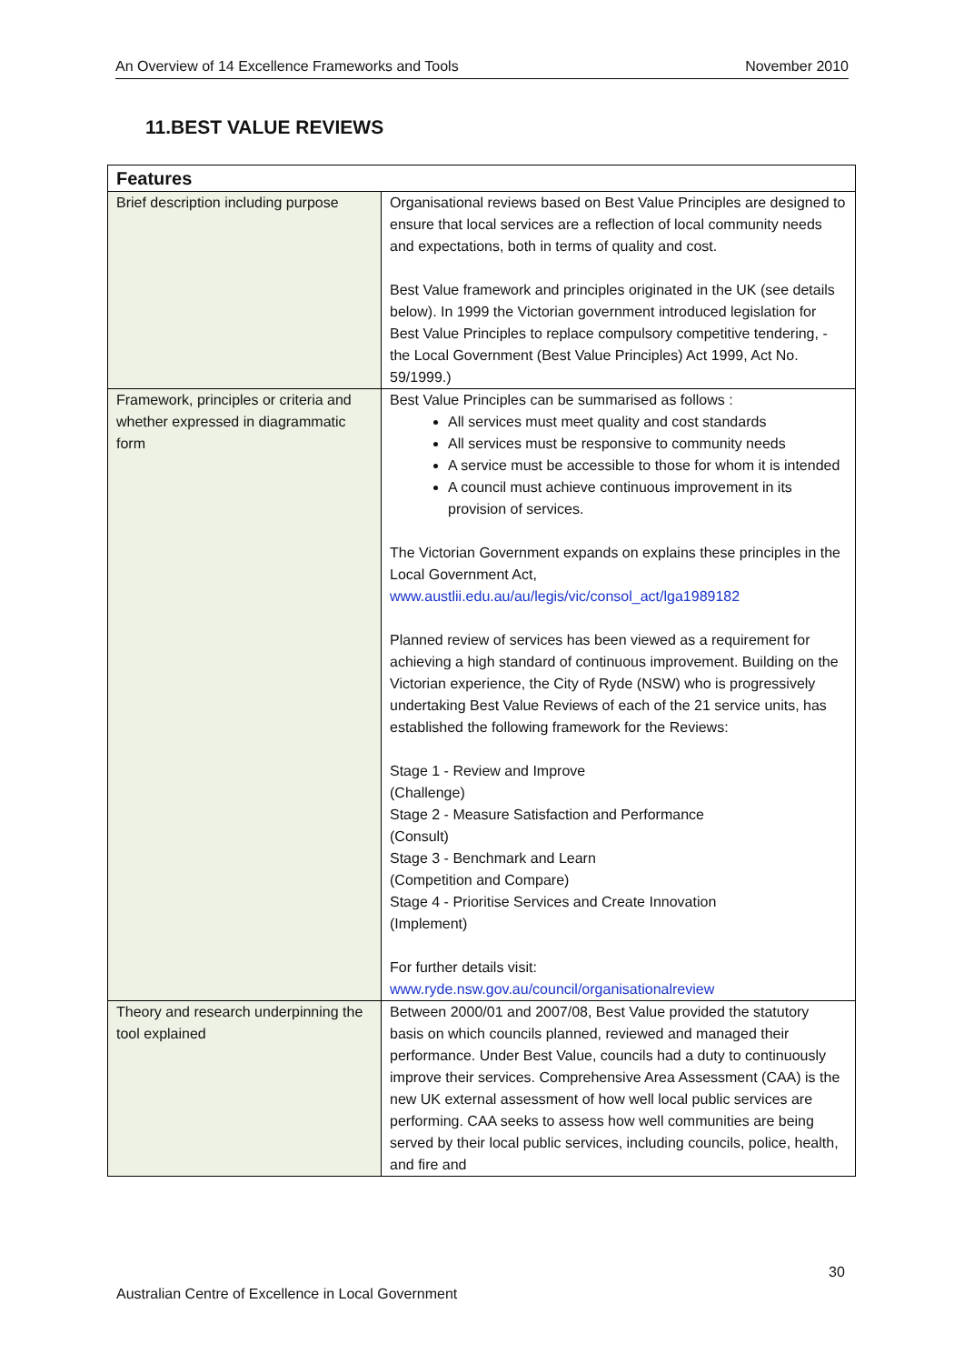An Overview of 14 Excellence Frameworks and Tools November 2010
11.BEST VALUE REVIEWS
| Features | |
| --- | --- |
| Brief description including purpose | Organisational reviews based on Best Value Principles are designed to ensure that local services are a reflection of local community needs and expectations, both in terms of quality and cost. Best Value framework and principles originated in the UK (see details below). In 1999 the Victorian government introduced legislation for Best Value Principles to replace compulsory competitive tendering, -the Local Government (Best Value Principles) Act 1999, Act No. 59/1999.) |
| Framework, principles or criteria and whether expressed in diagrammatic form | Best Value Principles can be summarised as follows : All services must meet quality and cost standards All services must be responsive to community needs A service must be accessible to those for whom it is intended A council must achieve continuous improvement in its provision of services. The Victorian Government expands on explains these principles in the Local Government Act, www.austlii.edu.au/au/legis/vic/consol_act/lga1989182 Planned review of services has been viewed as a requirement for achieving a high standard of continuous improvement. Building on the Victorian experience, the City of Ryde (NSW) who is progressively undertaking Best Value Reviews of each of the 21 service units, has established the following framework for the Reviews: Stage 1 - Review and Improve (Challenge) Stage 2 - Measure Satisfaction and Performance (Consult) Stage 3 - Benchmark and Learn (Competition and Compare) Stage 4 - Prioritise Services and Create Innovation (Implement) For further details visit: www.ryde.nsw.gov.au/council/organisationalreview |
| Theory and research underpinning the tool explained | Between 2000/01 and 2007/08, Best Value provided the statutory basis on which councils planned, reviewed and managed their performance. Under Best Value, councils had a duty to continuously improve their services. Comprehensive Area Assessment (CAA) is the new UK external assessment of how well local public services are performing. CAA seeks to assess how well communities are being served by their local public services, including councils, police, health, and fire and |
30
Australian Centre of Excellence in Local Government